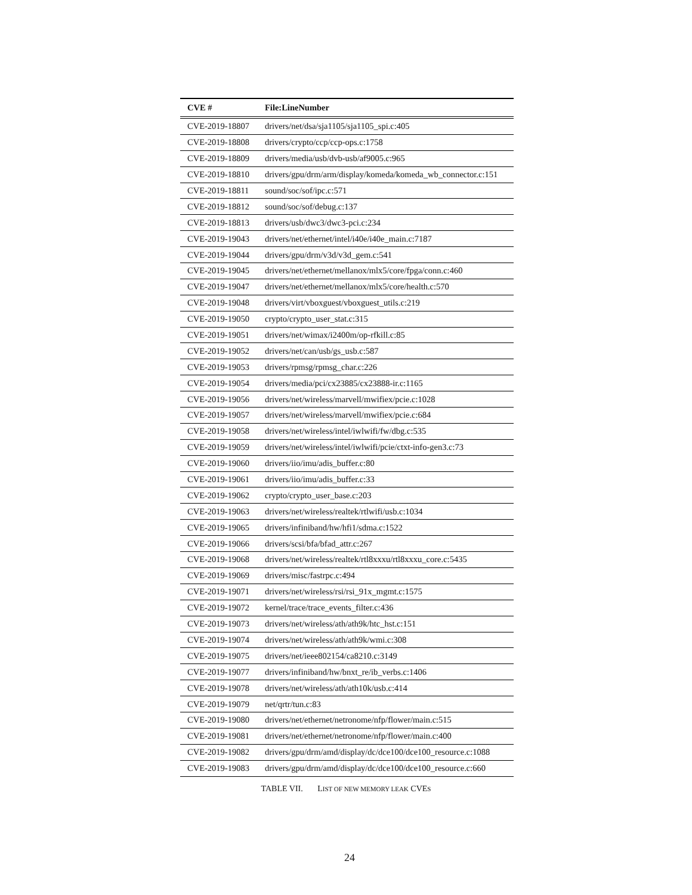| CVE # | File:LineNumber |
| --- | --- |
| CVE-2019-18807 | drivers/net/dsa/sja1105/sja1105_spi.c:405 |
| CVE-2019-18808 | drivers/crypto/ccp/ccp-ops.c:1758 |
| CVE-2019-18809 | drivers/media/usb/dvb-usb/af9005.c:965 |
| CVE-2019-18810 | drivers/gpu/drm/arm/display/komeda/komeda_wb_connector.c:151 |
| CVE-2019-18811 | sound/soc/sof/ipc.c:571 |
| CVE-2019-18812 | sound/soc/sof/debug.c:137 |
| CVE-2019-18813 | drivers/usb/dwc3/dwc3-pci.c:234 |
| CVE-2019-19043 | drivers/net/ethernet/intel/i40e/i40e_main.c:7187 |
| CVE-2019-19044 | drivers/gpu/drm/v3d/v3d_gem.c:541 |
| CVE-2019-19045 | drivers/net/ethernet/mellanox/mlx5/core/fpga/conn.c:460 |
| CVE-2019-19047 | drivers/net/ethernet/mellanox/mlx5/core/health.c:570 |
| CVE-2019-19048 | drivers/virt/vboxguest/vboxguest_utils.c:219 |
| CVE-2019-19050 | crypto/crypto_user_stat.c:315 |
| CVE-2019-19051 | drivers/net/wimax/i2400m/op-rfkill.c:85 |
| CVE-2019-19052 | drivers/net/can/usb/gs_usb.c:587 |
| CVE-2019-19053 | drivers/rpmsg/rpmsg_char.c:226 |
| CVE-2019-19054 | drivers/media/pci/cx23885/cx23888-ir.c:1165 |
| CVE-2019-19056 | drivers/net/wireless/marvell/mwifiex/pcie.c:1028 |
| CVE-2019-19057 | drivers/net/wireless/marvell/mwifiex/pcie.c:684 |
| CVE-2019-19058 | drivers/net/wireless/intel/iwlwifi/fw/dbg.c:535 |
| CVE-2019-19059 | drivers/net/wireless/intel/iwlwifi/pcie/ctxt-info-gen3.c:73 |
| CVE-2019-19060 | drivers/iio/imu/adis_buffer.c:80 |
| CVE-2019-19061 | drivers/iio/imu/adis_buffer.c:33 |
| CVE-2019-19062 | crypto/crypto_user_base.c:203 |
| CVE-2019-19063 | drivers/net/wireless/realtek/rtlwifi/usb.c:1034 |
| CVE-2019-19065 | drivers/infiniband/hw/hfi1/sdma.c:1522 |
| CVE-2019-19066 | drivers/scsi/bfa/bfad_attr.c:267 |
| CVE-2019-19068 | drivers/net/wireless/realtek/rtl8xxxu/rtl8xxxu_core.c:5435 |
| CVE-2019-19069 | drivers/misc/fastrpc.c:494 |
| CVE-2019-19071 | drivers/net/wireless/rsi/rsi_91x_mgmt.c:1575 |
| CVE-2019-19072 | kernel/trace/trace_events_filter.c:436 |
| CVE-2019-19073 | drivers/net/wireless/ath/ath9k/htc_hst.c:151 |
| CVE-2019-19074 | drivers/net/wireless/ath/ath9k/wmi.c:308 |
| CVE-2019-19075 | drivers/net/ieee802154/ca8210.c:3149 |
| CVE-2019-19077 | drivers/infiniband/hw/bnxt_re/ib_verbs.c:1406 |
| CVE-2019-19078 | drivers/net/wireless/ath/ath10k/usb.c:414 |
| CVE-2019-19079 | net/qrtr/tun.c:83 |
| CVE-2019-19080 | drivers/net/ethernet/netronome/nfp/flower/main.c:515 |
| CVE-2019-19081 | drivers/net/ethernet/netronome/nfp/flower/main.c:400 |
| CVE-2019-19082 | drivers/gpu/drm/amd/display/dc/dce100/dce100_resource.c:1088 |
| CVE-2019-19083 | drivers/gpu/drm/amd/display/dc/dce100/dce100_resource.c:660 |
TABLE VII. LIST OF NEW MEMORY LEAK CVES
24